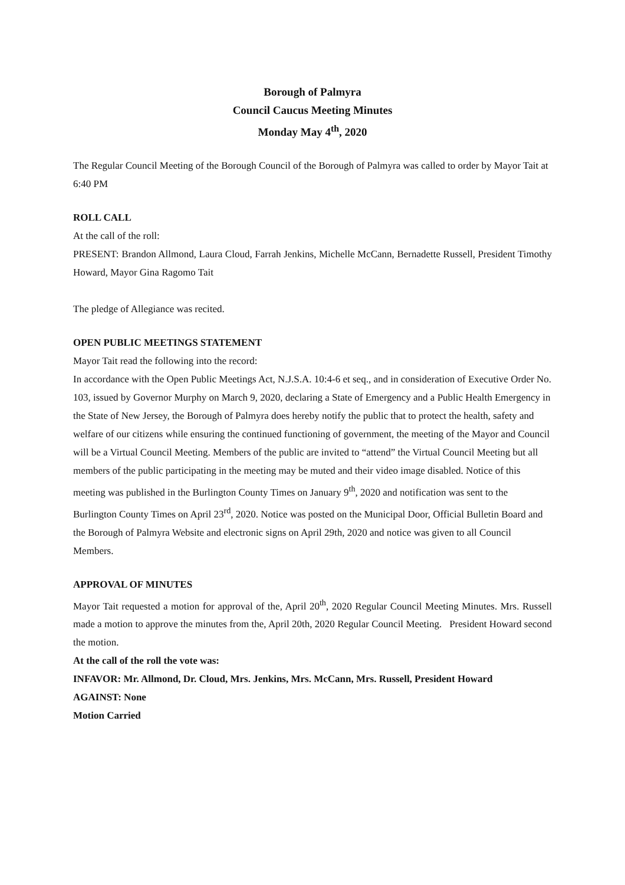Borough of Palmyra
Council Caucus Meeting Minutes
Monday May 4<sup>th</sup>, 2020
The Regular Council Meeting of the Borough Council of the Borough of Palmyra was called to order by Mayor Tait at 6:40 PM
ROLL CALL
At the call of the roll:
PRESENT: Brandon Allmond, Laura Cloud, Farrah Jenkins, Michelle McCann, Bernadette Russell, President Timothy Howard, Mayor Gina Ragomo Tait
The pledge of Allegiance was recited.
OPEN PUBLIC MEETINGS STATEMENT
Mayor Tait read the following into the record:
In accordance with the Open Public Meetings Act, N.J.S.A. 10:4-6 et seq., and in consideration of Executive Order No. 103, issued by Governor Murphy on March 9, 2020, declaring a State of Emergency and a Public Health Emergency in the State of New Jersey, the Borough of Palmyra does hereby notify the public that to protect the health, safety and welfare of our citizens while ensuring the continued functioning of government, the meeting of the Mayor and Council will be a Virtual Council Meeting. Members of the public are invited to “attend” the Virtual Council Meeting but all members of the public participating in the meeting may be muted and their video image disabled. Notice of this meeting was published in the Burlington County Times on January 9<sup>th</sup>, 2020 and notification was sent to the Burlington County Times on April 23<sup>rd</sup>, 2020. Notice was posted on the Municipal Door, Official Bulletin Board and the Borough of Palmyra Website and electronic signs on April 29th, 2020 and notice was given to all Council Members.
APPROVAL OF MINUTES
Mayor Tait requested a motion for approval of the, April 20<sup>th</sup>, 2020 Regular Council Meeting Minutes. Mrs. Russell made a motion to approve the minutes from the, April 20th, 2020 Regular Council Meeting. President Howard second the motion.
At the call of the roll the vote was:
INFAVOR: Mr. Allmond, Dr. Cloud, Mrs. Jenkins, Mrs. McCann, Mrs. Russell, President Howard
AGAINST: None
Motion Carried